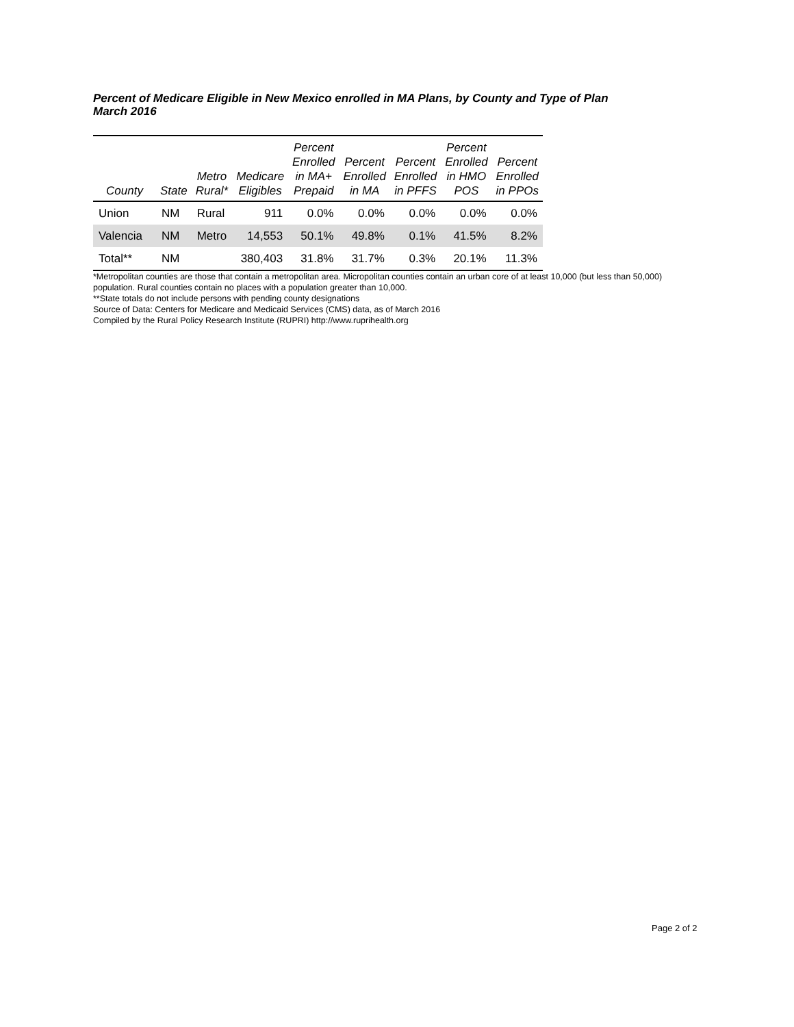Percent of Medicare Eligible in New Mexico enrolled in MA Plans, by County and Type of Plan
March 2016
| County | State | Metro Rural* | Medicare Eligibles | Percent Enrolled in MA+ Prepaid | Percent Enrolled in MA | Percent Enrolled in PFFS | Percent Enrolled in HMO POS | Percent Enrolled in PPOs |
| --- | --- | --- | --- | --- | --- | --- | --- | --- |
| Union | NM | Rural | 911 | 0.0% | 0.0% | 0.0% | 0.0% | 0.0% |
| Valencia | NM | Metro | 14,553 | 50.1% | 49.8% | 0.1% | 41.5% | 8.2% |
| Total** | NM | | 380,403 | 31.8% | 31.7% | 0.3% | 20.1% | 11.3% |
*Metropolitan counties are those that contain a metropolitan area. Micropolitan counties contain an urban core of at least 10,000 (but less than 50,000) population. Rural counties contain no places with a population greater than 10,000.
**State totals do not include persons with pending county designations
Source of Data: Centers for Medicare and Medicaid Services (CMS) data, as of March 2016
Compiled by the Rural Policy Research Institute (RUPRI) http://www.ruprihealth.org
Page 2 of 2